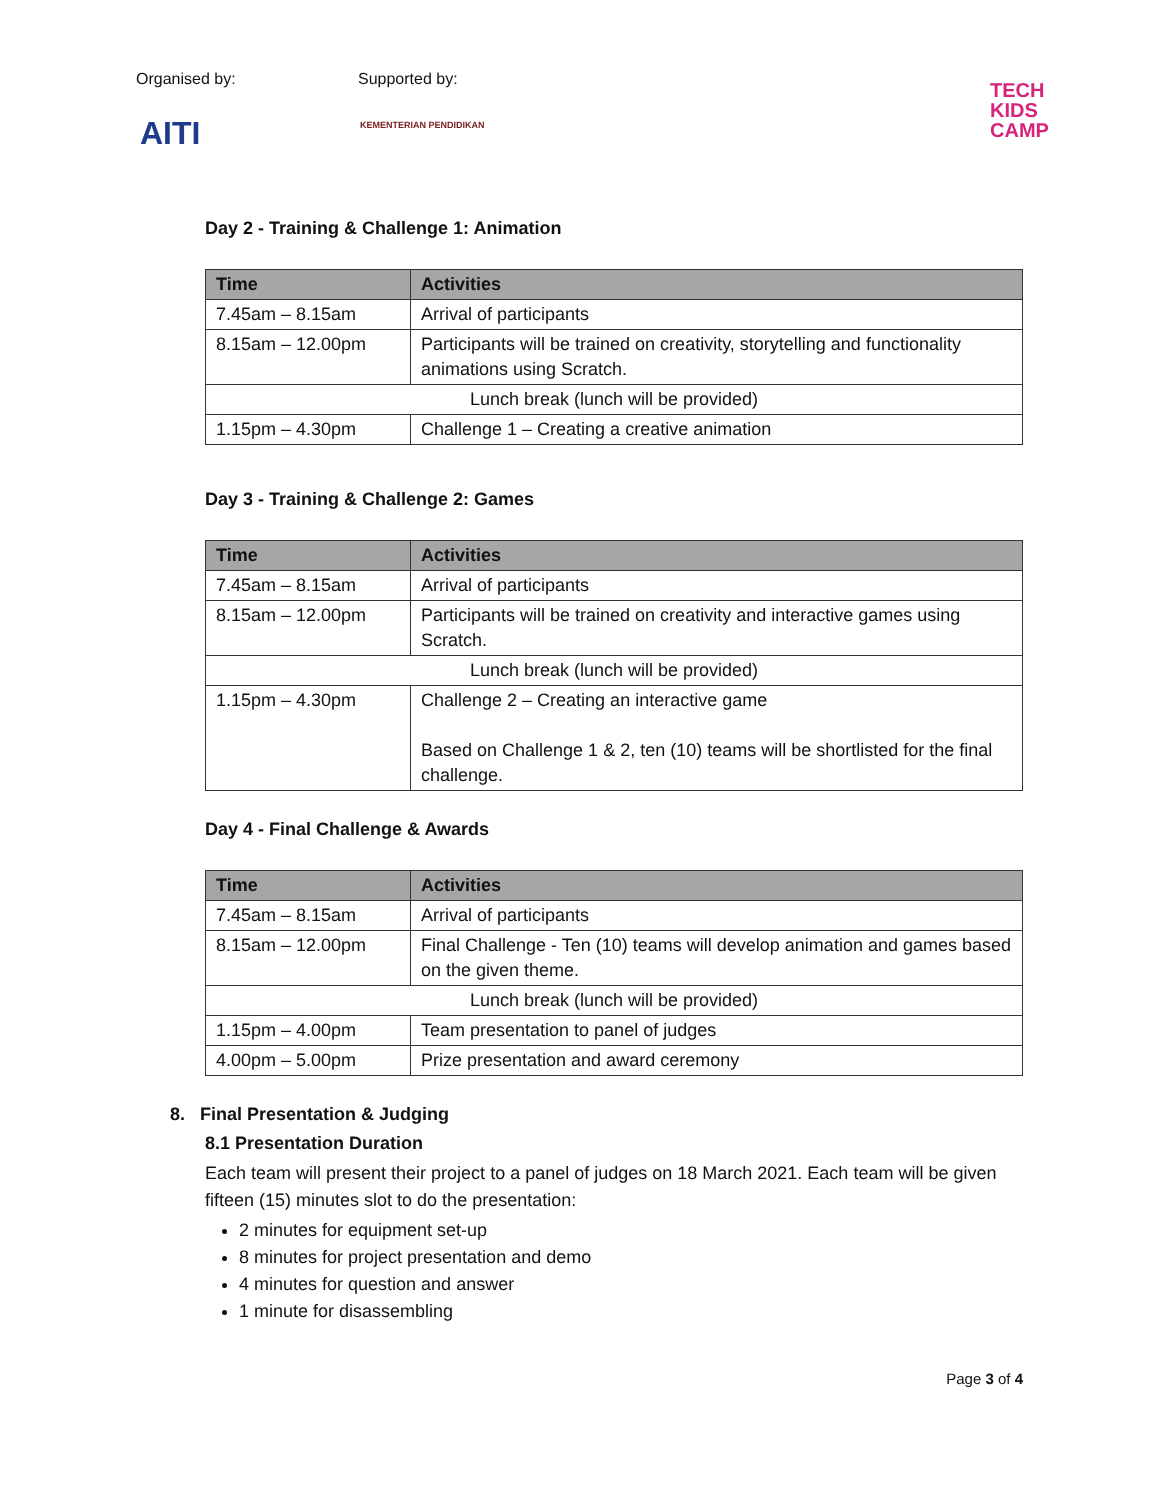Organised by: Supported by:
AITI KEMENTERIAN PENDIDIKAN
TECH
KIDS
CAMP
Day 2 - Training & Challenge 1: Animation
| Time | Activities |
| --- | --- |
| 7.45am – 8.15am | Arrival of participants |
| 8.15am – 12.00pm | Participants will be trained on creativity, storytelling and functionality animations using Scratch. |
| Lunch break (lunch will be provided) | |
| 1.15pm – 4.30pm | Challenge 1 – Creating a creative animation |
Day 3 - Training & Challenge 2: Games
| Time | Activities |
| --- | --- |
| 7.45am – 8.15am | Arrival of participants |
| 8.15am – 12.00pm | Participants will be trained on creativity and interactive games using Scratch. |
| Lunch break (lunch will be provided) | |
| 1.15pm – 4.30pm | Challenge 2 – Creating an interactive game Based on Challenge 1 & 2, ten (10) teams will be shortlisted for the final challenge. |
Day 4 - Final Challenge & Awards
| Time | Activities |
| --- | --- |
| 7.45am – 8.15am | Arrival of participants |
| 8.15am – 12.00pm | Final Challenge - Ten (10) teams will develop animation and games based on the given theme. |
| Lunch break (lunch will be provided) | |
| 1.15pm – 4.00pm | Team presentation to panel of judges |
| 4.00pm – 5.00pm | Prize presentation and award ceremony |
8. Final Presentation & Judging
8.1 Presentation Duration
Each team will present their project to a panel of judges on 18 March 2021. Each team will be given fifteen (15) minutes slot to do the presentation:
2 minutes for equipment set-up
8 minutes for project presentation and demo
4 minutes for question and answer
1 minute for disassembling
Page 3 of 4